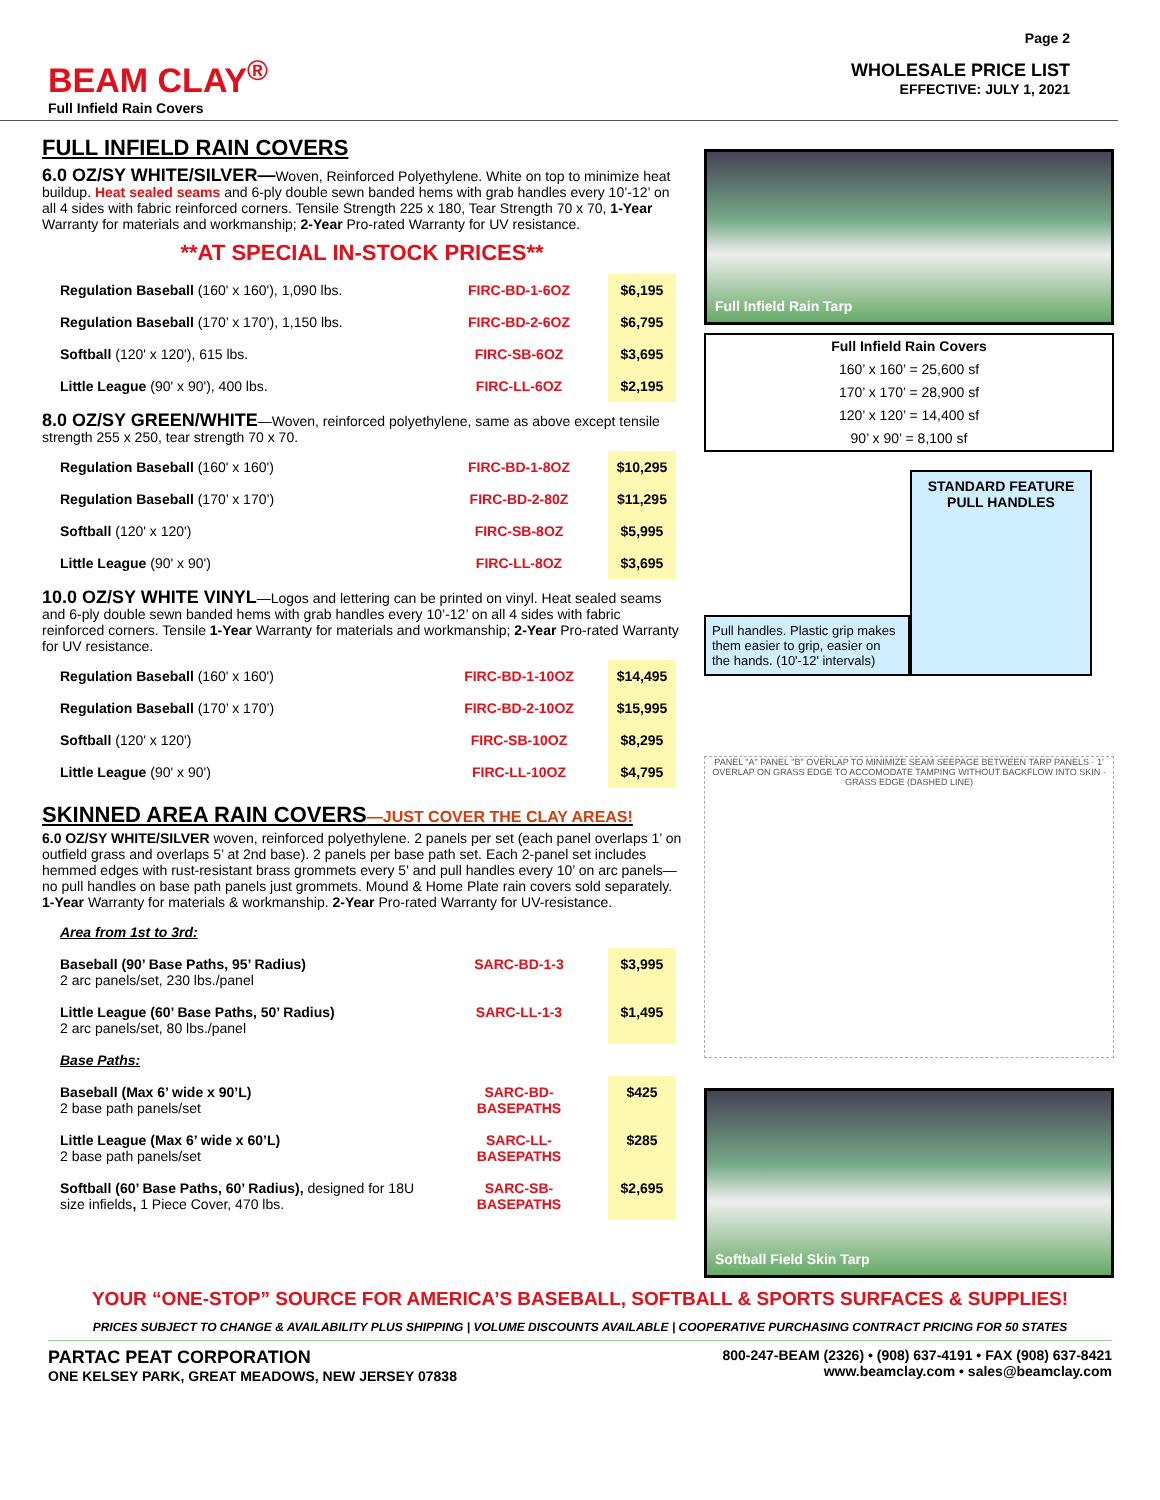BEAM CLAY<sup>®</sup>
Full Infield Rain Covers
Page 2
WHOLESALE PRICE LIST
EFFECTIVE: JULY 1, 2021
FULL INFIELD RAIN COVERS
6.0 OZ/SY WHITE/SILVER—Woven, Reinforced Polyethylene. White on top to minimize heat buildup. Heat sealed seams and 6-ply double sewn banded hems with grab handles every 10’-12’ on all 4 sides with fabric reinforced corners. Tensile Strength 225 x 180, Tear Strength 70 x 70, 1-Year Warranty for materials and workmanship; 2-Year Pro-rated Warranty for UV resistance.
**AT SPECIAL IN-STOCK PRICES**
| Regulation Baseball (160' x 160'), 1,090 lbs. | FIRC-BD-1-6OZ | $6,195 |
| Regulation Baseball (170’ x 170’), 1,150 lbs. | FIRC-BD-2-6OZ | $6,795 |
| Softball (120' x 120'), 615 lbs. | FIRC-SB-6OZ | $3,695 |
| Little League (90' x 90'), 400 lbs. | FIRC-LL-6OZ | $2,195 |
8.0 OZ/SY GREEN/WHITE—Woven, reinforced polyethylene, same as above except tensile strength 255 x 250, tear strength 70 x 70.
| Regulation Baseball (160' x 160') | FIRC-BD-1-8OZ | $10,295 |
| Regulation Baseball (170’ x 170’) | FIRC-BD-2-80Z | $11,295 |
| Softball (120' x 120') | FIRC-SB-8OZ | $5,995 |
| Little League (90' x 90') | FIRC-LL-8OZ | $3,695 |
10.0 OZ/SY WHITE VINYL—Logos and lettering can be printed on vinyl. Heat sealed seams and 6-ply double sewn banded hems with grab handles every 10’-12’ on all 4 sides with fabric reinforced corners. Tensile 1-Year Warranty for materials and workmanship; 2-Year Pro-rated Warranty for UV resistance.
| Regulation Baseball (160' x 160') | FIRC-BD-1-10OZ | $14,495 |
| Regulation Baseball (170’ x 170’) | FIRC-BD-2-10OZ | $15,995 |
| Softball (120' x 120') | FIRC-SB-10OZ | $8,295 |
| Little League (90' x 90') | FIRC-LL-10OZ | $4,795 |
SKINNED AREA RAIN COVERS—JUST COVER THE CLAY AREAS!
6.0 OZ/SY WHITE/SILVER woven, reinforced polyethylene. 2 panels per set (each panel overlaps 1’ on outfield grass and overlaps 5’ at 2nd base). 2 panels per base path set. Each 2-panel set includes hemmed edges with rust-resistant brass grommets every 5' and pull handles every 10’ on arc panels—no pull handles on base path panels just grommets. Mound & Home Plate rain covers sold separately. 1-Year Warranty for materials & workmanship. 2-Year Pro-rated Warranty for UV-resistance.
| Area from 1st to 3rd: | | |
| Baseball (90’ Base Paths, 95’ Radius) 2 arc panels/set, 230 lbs./panel | SARC-BD-1-3 | $3,995 |
| Little League (60’ Base Paths, 50’ Radius) 2 arc panels/set, 80 lbs./panel | SARC-LL-1-3 | $1,495 |
| Base Paths: | | |
| Baseball (Max 6’ wide x 90’L) 2 base path panels/set | SARC-BD- BASEPATHS | $425 |
| Little League (Max 6’ wide x 60’L) 2 base path panels/set | SARC-LL- BASEPATHS | $285 |
| Softball (60’ Base Paths, 60’ Radius), designed for 18U size infields , 1 Piece Cover, 470 lbs. | SARC-SB- BASEPATHS | $2,695 |
Full Infield Rain Tarp
Full Infield Rain Covers
160’ x 160’ = 25,600 sf
170’ x 170’ = 28,900 sf
120’ x 120’ = 14,400 sf
90’ x 90’ = 8,100 sf
Pull handles. Plastic grip makes them easier to grip, easier on the hands. (10'-12' intervals)
STANDARD FEATURE PULL HANDLES
PANEL "A" PANEL "B" OVERLAP TO MINIMIZE SEAM SEEPAGE BETWEEN TARP PANELS · 1' OVERLAP ON GRASS EDGE TO ACCOMODATE TAMPING WITHOUT BACKFLOW INTO SKIN · GRASS EDGE (DASHED LINE)
Softball Field Skin Tarp
YOUR “ONE-STOP” SOURCE FOR AMERICA’S BASEBALL, SOFTBALL & SPORTS SURFACES & SUPPLIES!
PRICES SUBJECT TO CHANGE & AVAILABILITY PLUS SHIPPING | VOLUME DISCOUNTS AVAILABLE | COOPERATIVE PURCHASING CONTRACT PRICING FOR 50 STATES
PARTAC PEAT CORPORATION
ONE KELSEY PARK, GREAT MEADOWS, NEW JERSEY 07838
800-247-BEAM (2326) • (908) 637-4191 • FAX (908) 637-8421
www.beamclay.com • sales@beamclay.com